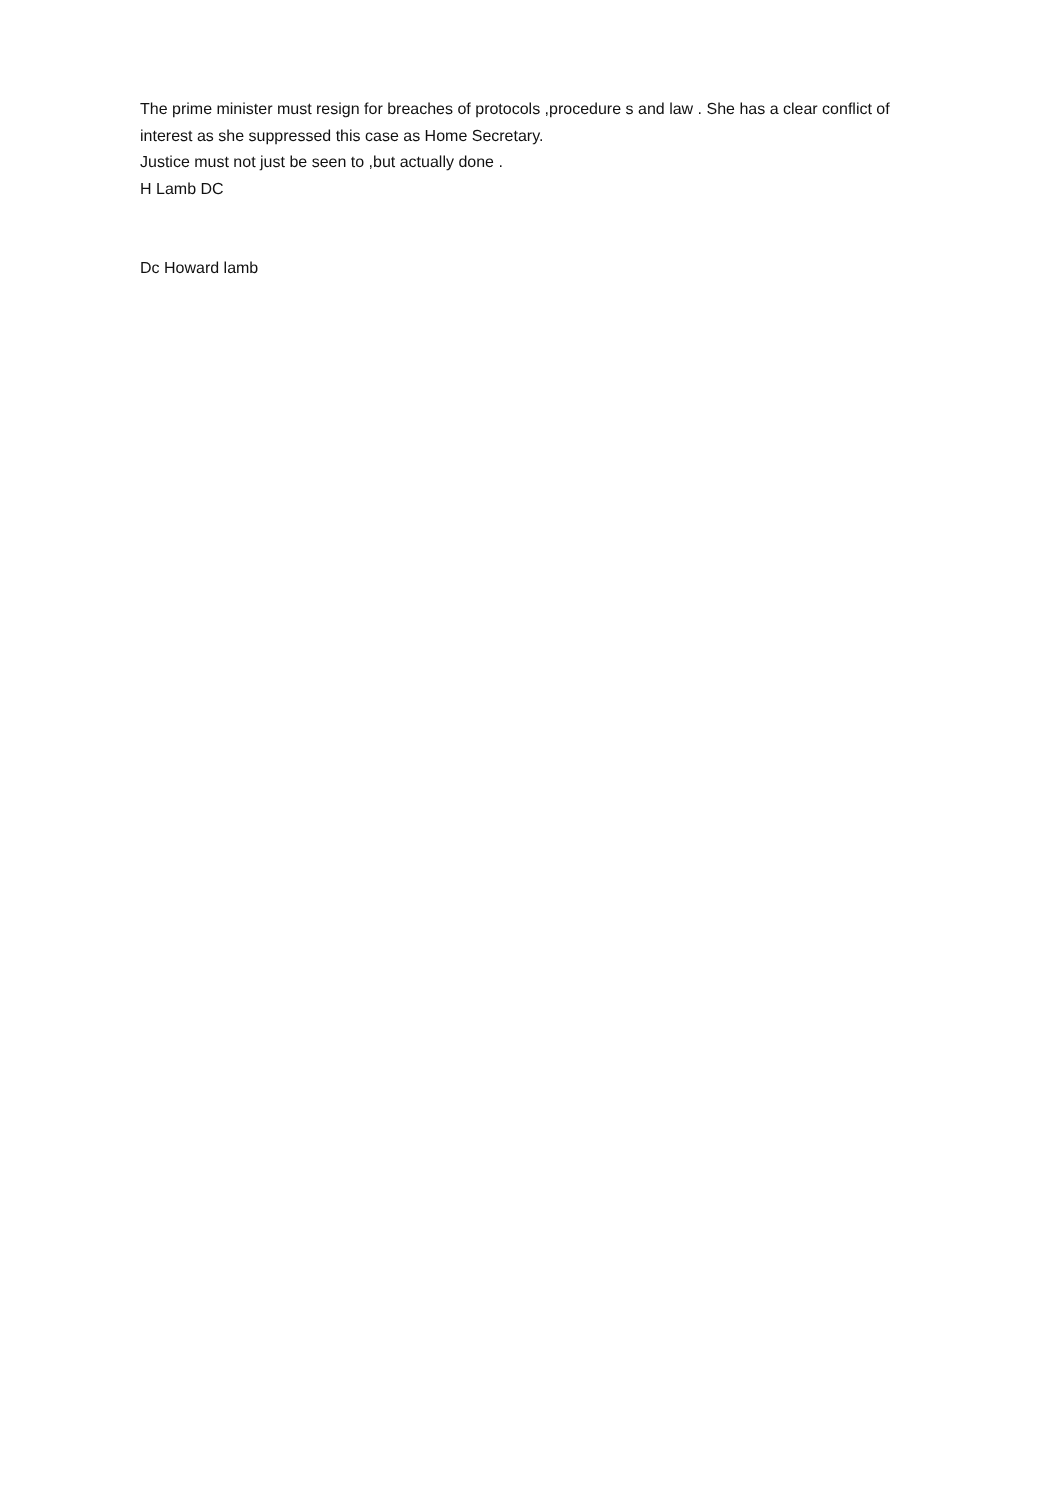The prime minister must resign for breaches of protocols ,procedure s and law . She has a clear conflict of interest as she suppressed this case as Home Secretary.
Justice must not just be seen to ,but actually done .
H Lamb DC
Dc Howard lamb